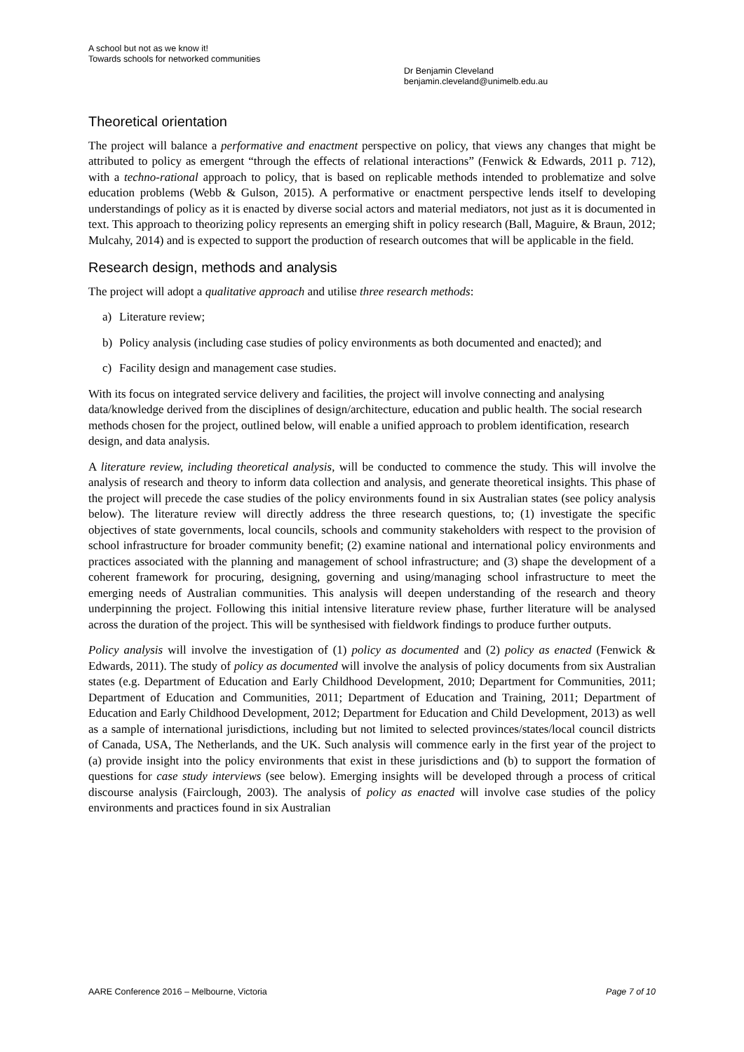A school but not as we know it!
Towards schools for networked communities
Dr Benjamin Cleveland
benjamin.cleveland@unimelb.edu.au
Theoretical orientation
The project will balance a performative and enactment perspective on policy, that views any changes that might be attributed to policy as emergent “through the effects of relational interactions” (Fenwick & Edwards, 2011 p. 712), with a techno-rational approach to policy, that is based on replicable methods intended to problematize and solve education problems (Webb & Gulson, 2015). A performative or enactment perspective lends itself to developing understandings of policy as it is enacted by diverse social actors and material mediators, not just as it is documented in text. This approach to theorizing policy represents an emerging shift in policy research (Ball, Maguire, & Braun, 2012; Mulcahy, 2014) and is expected to support the production of research outcomes that will be applicable in the field.
Research design, methods and analysis
The project will adopt a qualitative approach and utilise three research methods:
a) Literature review;
b) Policy analysis (including case studies of policy environments as both documented and enacted); and
c) Facility design and management case studies.
With its focus on integrated service delivery and facilities, the project will involve connecting and analysing data/knowledge derived from the disciplines of design/architecture, education and public health. The social research methods chosen for the project, outlined below, will enable a unified approach to problem identification, research design, and data analysis.
A literature review, including theoretical analysis, will be conducted to commence the study. This will involve the analysis of research and theory to inform data collection and analysis, and generate theoretical insights. This phase of the project will precede the case studies of the policy environments found in six Australian states (see policy analysis below). The literature review will directly address the three research questions, to; (1) investigate the specific objectives of state governments, local councils, schools and community stakeholders with respect to the provision of school infrastructure for broader community benefit; (2) examine national and international policy environments and practices associated with the planning and management of school infrastructure; and (3) shape the development of a coherent framework for procuring, designing, governing and using/managing school infrastructure to meet the emerging needs of Australian communities. This analysis will deepen understanding of the research and theory underpinning the project. Following this initial intensive literature review phase, further literature will be analysed across the duration of the project. This will be synthesised with fieldwork findings to produce further outputs.
Policy analysis will involve the investigation of (1) policy as documented and (2) policy as enacted (Fenwick & Edwards, 2011). The study of policy as documented will involve the analysis of policy documents from six Australian states (e.g. Department of Education and Early Childhood Development, 2010; Department for Communities, 2011; Department of Education and Communities, 2011; Department of Education and Training, 2011; Department of Education and Early Childhood Development, 2012; Department for Education and Child Development, 2013) as well as a sample of international jurisdictions, including but not limited to selected provinces/states/local council districts of Canada, USA, The Netherlands, and the UK. Such analysis will commence early in the first year of the project to (a) provide insight into the policy environments that exist in these jurisdictions and (b) to support the formation of questions for case study interviews (see below). Emerging insights will be developed through a process of critical discourse analysis (Fairclough, 2003). The analysis of policy as enacted will involve case studies of the policy environments and practices found in six Australian
AARE Conference 2016 – Melbourne, Victoria Page 7 of 10